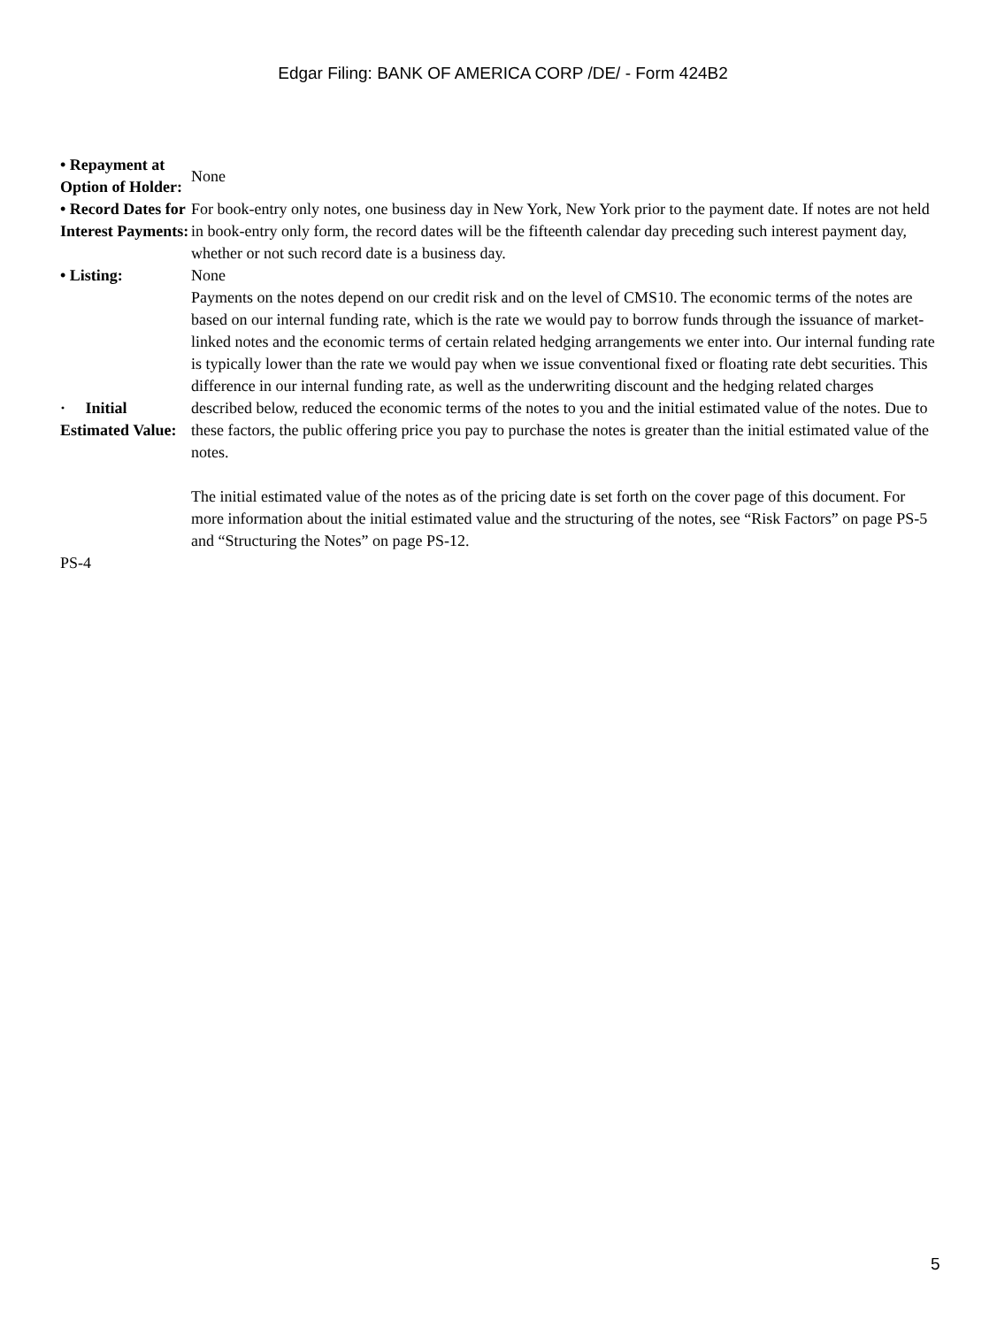Edgar Filing: BANK OF AMERICA CORP /DE/ - Form 424B2
| • Repayment at Option of Holder: | None |
| • Record Dates for Interest Payments: | For book-entry only notes, one business day in New York, New York prior to the payment date. If notes are not held in book-entry only form, the record dates will be the fifteenth calendar day preceding such interest payment day, whether or not such record date is a business day. |
| • Listing: | None |
| · Initial Estimated Value: | Payments on the notes depend on our credit risk and on the level of CMS10. The economic terms of the notes are based on our internal funding rate, which is the rate we would pay to borrow funds through the issuance of market-linked notes and the economic terms of certain related hedging arrangements we enter into. Our internal funding rate is typically lower than the rate we would pay when we issue conventional fixed or floating rate debt securities. This difference in our internal funding rate, as well as the underwriting discount and the hedging related charges described below, reduced the economic terms of the notes to you and the initial estimated value of the notes. Due to these factors, the public offering price you pay to purchase the notes is greater than the initial estimated value of the notes. The initial estimated value of the notes as of the pricing date is set forth on the cover page of this document. For more information about the initial estimated value and the structuring of the notes, see “Risk Factors” on page PS-5 and “Structuring the Notes” on page PS-12. |
PS-4
5